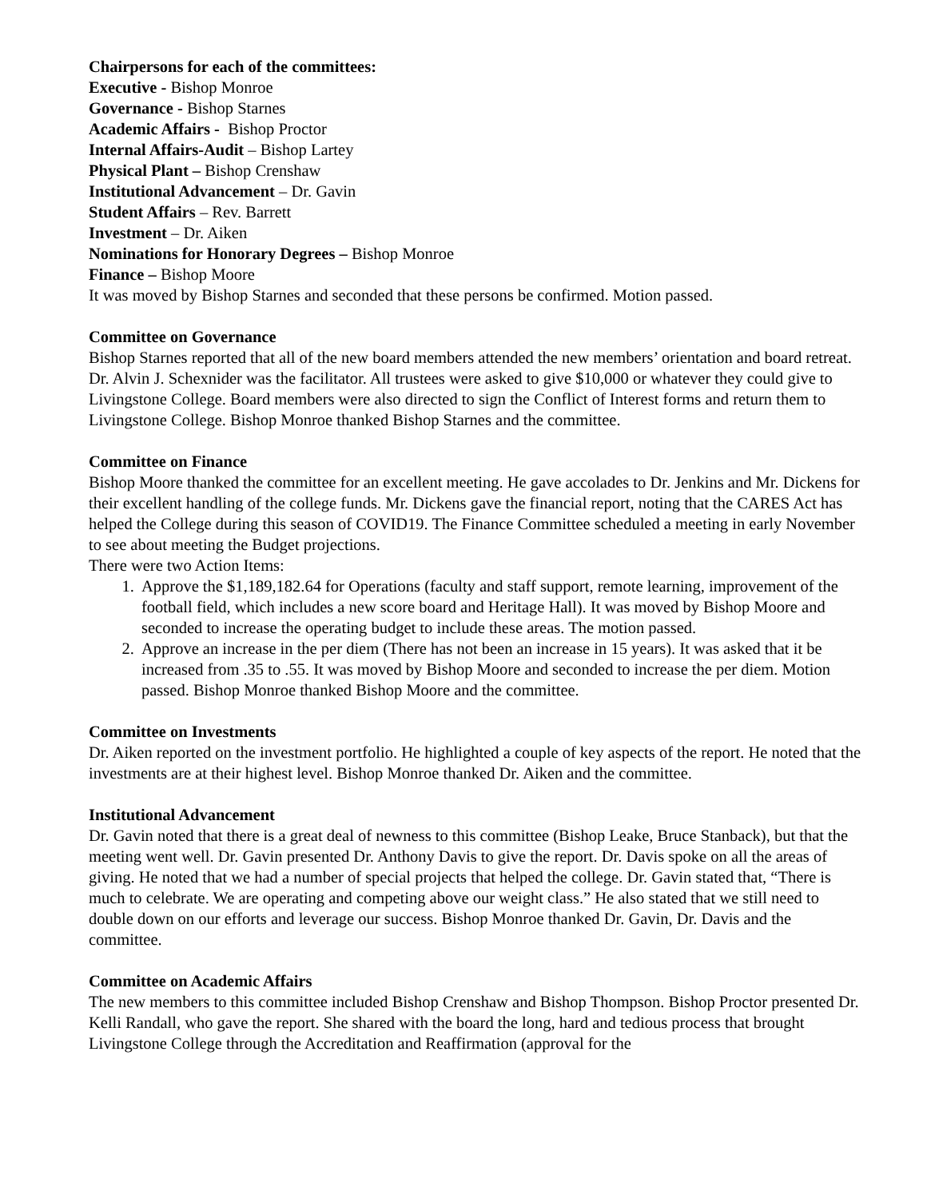Chairpersons for each of the committees:
Executive - Bishop Monroe
Governance - Bishop Starnes
Academic Affairs - Bishop Proctor
Internal Affairs-Audit – Bishop Lartey
Physical Plant – Bishop Crenshaw
Institutional Advancement – Dr. Gavin
Student Affairs – Rev. Barrett
Investment – Dr. Aiken
Nominations for Honorary Degrees – Bishop Monroe
Finance – Bishop Moore
It was moved by Bishop Starnes and seconded that these persons be confirmed. Motion passed.
Committee on Governance
Bishop Starnes reported that all of the new board members attended the new members’ orientation and board retreat. Dr. Alvin J. Schexnider was the facilitator. All trustees were asked to give $10,000 or whatever they could give to Livingstone College. Board members were also directed to sign the Conflict of Interest forms and return them to Livingstone College. Bishop Monroe thanked Bishop Starnes and the committee.
Committee on Finance
Bishop Moore thanked the committee for an excellent meeting. He gave accolades to Dr. Jenkins and Mr. Dickens for their excellent handling of the college funds. Mr. Dickens gave the financial report, noting that the CARES Act has helped the College during this season of COVID19. The Finance Committee scheduled a meeting in early November to see about meeting the Budget projections.
There were two Action Items:
1. Approve the $1,189,182.64 for Operations (faculty and staff support, remote learning, improvement of the football field, which includes a new score board and Heritage Hall). It was moved by Bishop Moore and seconded to increase the operating budget to include these areas. The motion passed.
2. Approve an increase in the per diem (There has not been an increase in 15 years). It was asked that it be increased from .35 to .55. It was moved by Bishop Moore and seconded to increase the per diem. Motion passed. Bishop Monroe thanked Bishop Moore and the committee.
Committee on Investments
Dr. Aiken reported on the investment portfolio. He highlighted a couple of key aspects of the report. He noted that the investments are at their highest level. Bishop Monroe thanked Dr. Aiken and the committee.
Institutional Advancement
Dr. Gavin noted that there is a great deal of newness to this committee (Bishop Leake, Bruce Stanback), but that the meeting went well. Dr. Gavin presented Dr. Anthony Davis to give the report. Dr. Davis spoke on all the areas of giving. He noted that we had a number of special projects that helped the college. Dr. Gavin stated that, “There is much to celebrate. We are operating and competing above our weight class.” He also stated that we still need to double down on our efforts and leverage our success. Bishop Monroe thanked Dr. Gavin, Dr. Davis and the committee.
Committee on Academic Affairs
The new members to this committee included Bishop Crenshaw and Bishop Thompson. Bishop Proctor presented Dr. Kelli Randall, who gave the report. She shared with the board the long, hard and tedious process that brought Livingstone College through the Accreditation and Reaffirmation (approval for the